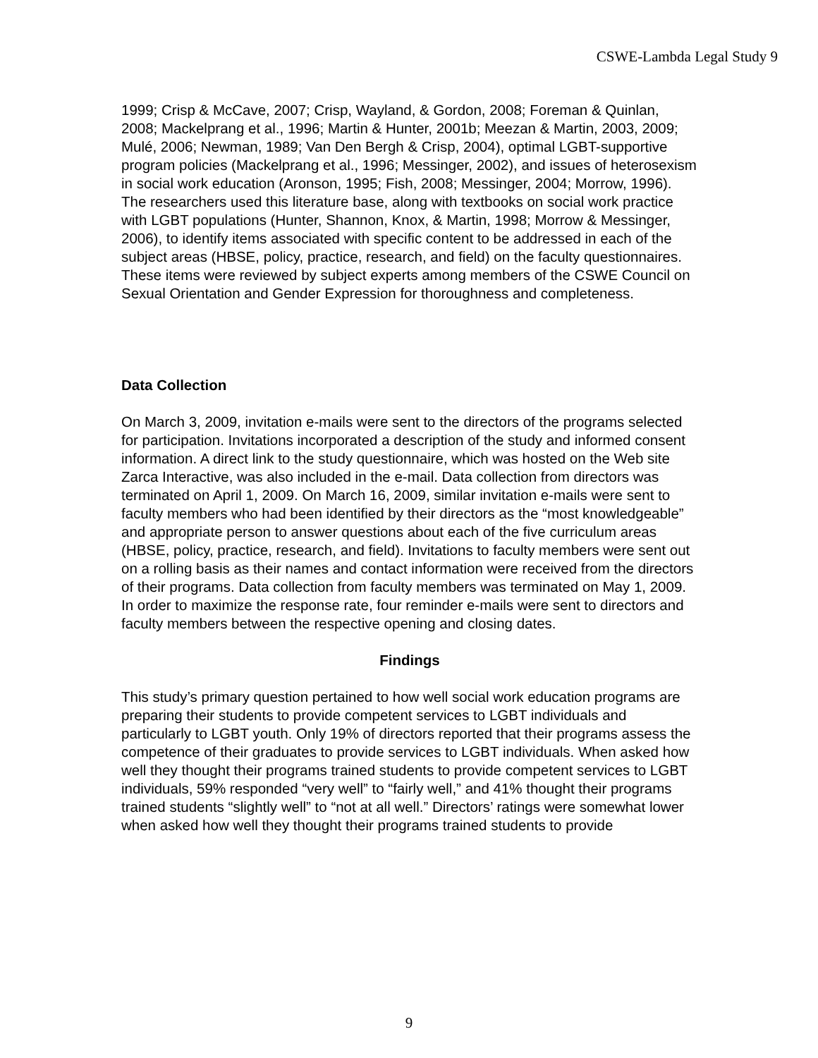CSWE-Lambda Legal Study 9
1999; Crisp & McCave, 2007; Crisp, Wayland, & Gordon, 2008; Foreman & Quinlan, 2008; Mackelprang et al., 1996; Martin & Hunter, 2001b; Meezan & Martin, 2003, 2009; Mulé, 2006; Newman, 1989; Van Den Bergh & Crisp, 2004), optimal LGBT-supportive program policies (Mackelprang et al., 1996; Messinger, 2002), and issues of heterosexism in social work education (Aronson, 1995; Fish, 2008; Messinger, 2004; Morrow, 1996). The researchers used this literature base, along with textbooks on social work practice with LGBT populations (Hunter, Shannon, Knox, & Martin, 1998; Morrow & Messinger, 2006), to identify items associated with specific content to be addressed in each of the subject areas (HBSE, policy, practice, research, and field) on the faculty questionnaires. These items were reviewed by subject experts among members of the CSWE Council on Sexual Orientation and Gender Expression for thoroughness and completeness.
Data Collection
On March 3, 2009, invitation e-mails were sent to the directors of the programs selected for participation. Invitations incorporated a description of the study and informed consent information. A direct link to the study questionnaire, which was hosted on the Web site Zarca Interactive, was also included in the e-mail. Data collection from directors was terminated on April 1, 2009. On March 16, 2009, similar invitation e-mails were sent to faculty members who had been identified by their directors as the “most knowledgeable” and appropriate person to answer questions about each of the five curriculum areas (HBSE, policy, practice, research, and field). Invitations to faculty members were sent out on a rolling basis as their names and contact information were received from the directors of their programs. Data collection from faculty members was terminated on May 1, 2009. In order to maximize the response rate, four reminder e-mails were sent to directors and faculty members between the respective opening and closing dates.
Findings
This study’s primary question pertained to how well social work education programs are preparing their students to provide competent services to LGBT individuals and particularly to LGBT youth. Only 19% of directors reported that their programs assess the competence of their graduates to provide services to LGBT individuals. When asked how well they thought their programs trained students to provide competent services to LGBT individuals, 59% responded “very well” to “fairly well,” and 41% thought their programs trained students “slightly well” to “not at all well.” Directors’ ratings were somewhat lower when asked how well they thought their programs trained students to provide
9